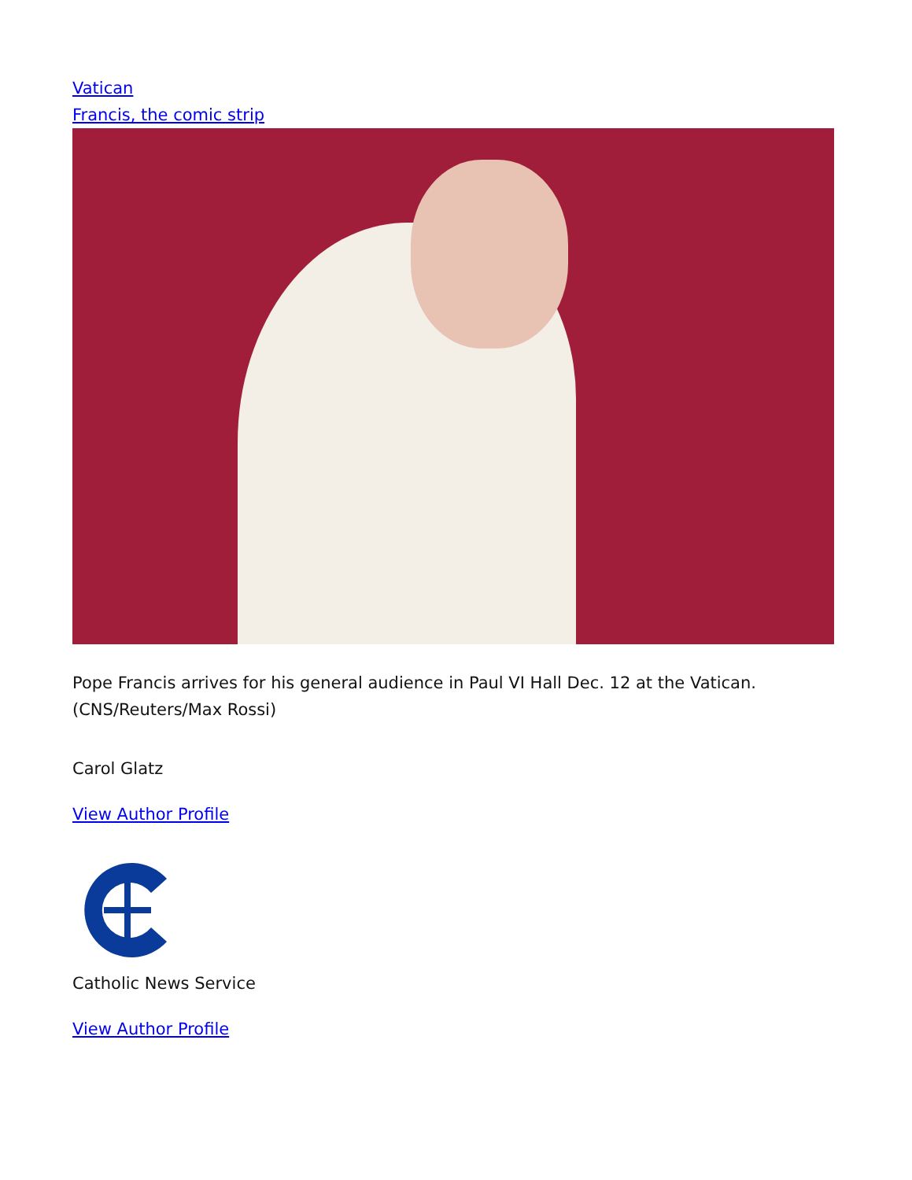Vatican
Francis, the comic strip
Pope Francis arrives for his general audience in Paul VI Hall Dec. 12 at the Vatican. (CNS/Reuters/Max Rossi)
Carol Glatz
View Author Profile
Catholic News Service
View Author Profile